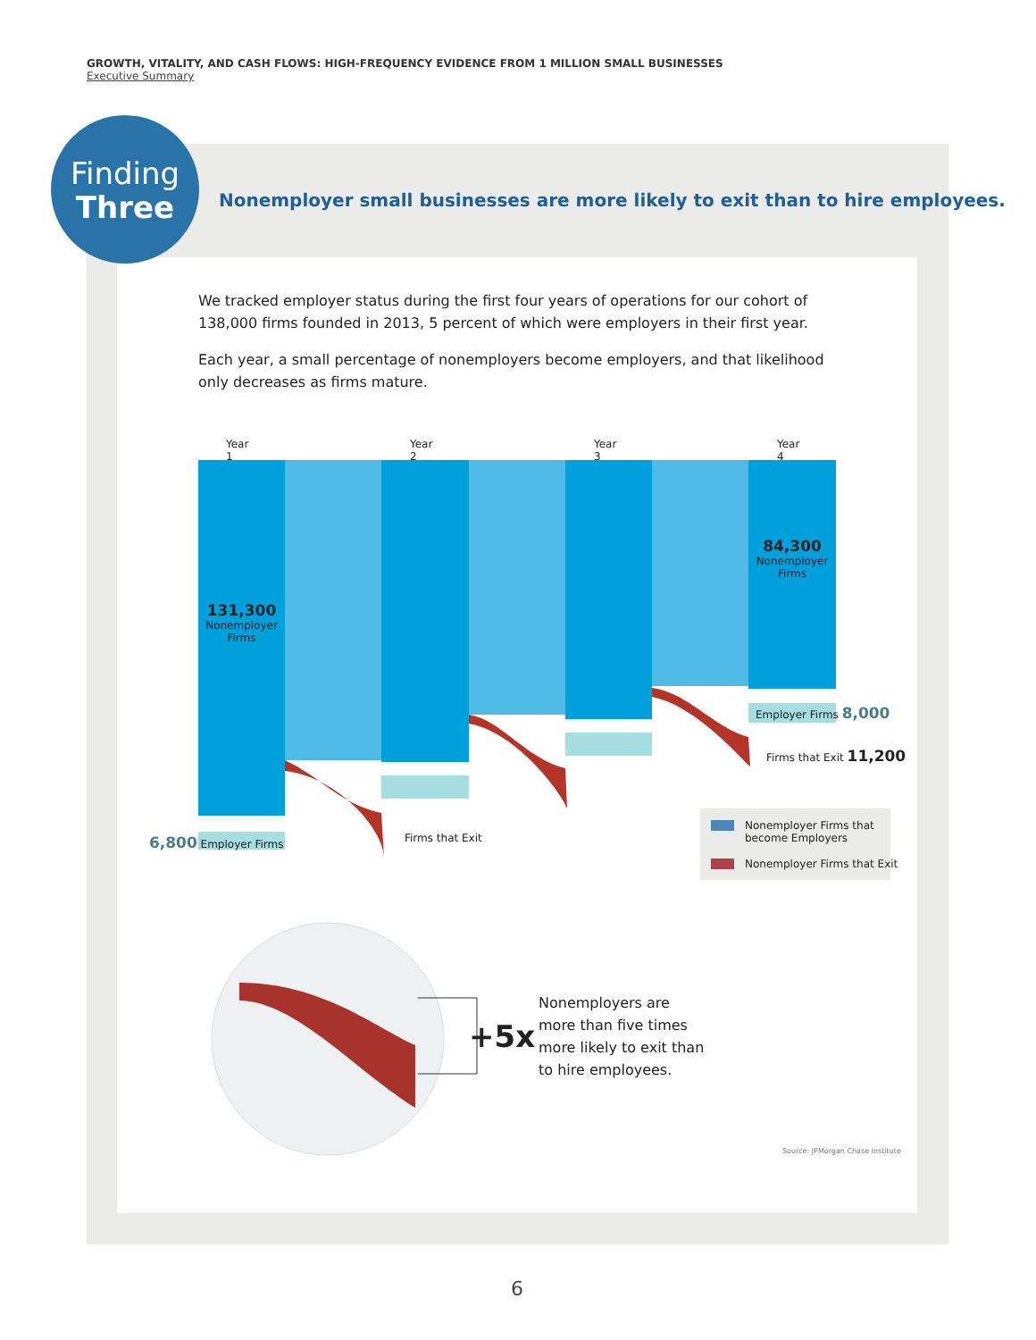GROWTH, VITALITY, AND CASH FLOWS: HIGH-FREQUENCY EVIDENCE FROM 1 MILLION SMALL BUSINESSES
Executive Summary
Finding
Three
Nonemployer small businesses are more likely to exit than to hire employees.
We tracked employer status during the first four years of operations for our cohort of 138,000 firms founded in 2013, 5 percent of which were employers in their first year.
Each year, a small percentage of nonemployers become employers, and that likelihood only decreases as firms mature.
Year 1 Year 2 Year 3 Year 4
131,300
Nonemployer
Firms
84,300
Nonemployer
Firms
6,800 Employer Firms Firms that Exit
Employer Firms 8,000
Firms that Exit 11,200
Nonemployer Firms that
become Employers
Nonemployer Firms that Exit
+5x
Nonemployers are
more than five times
more likely to exit than
to hire employees.
Source: JPMorgan Chase Institute
6